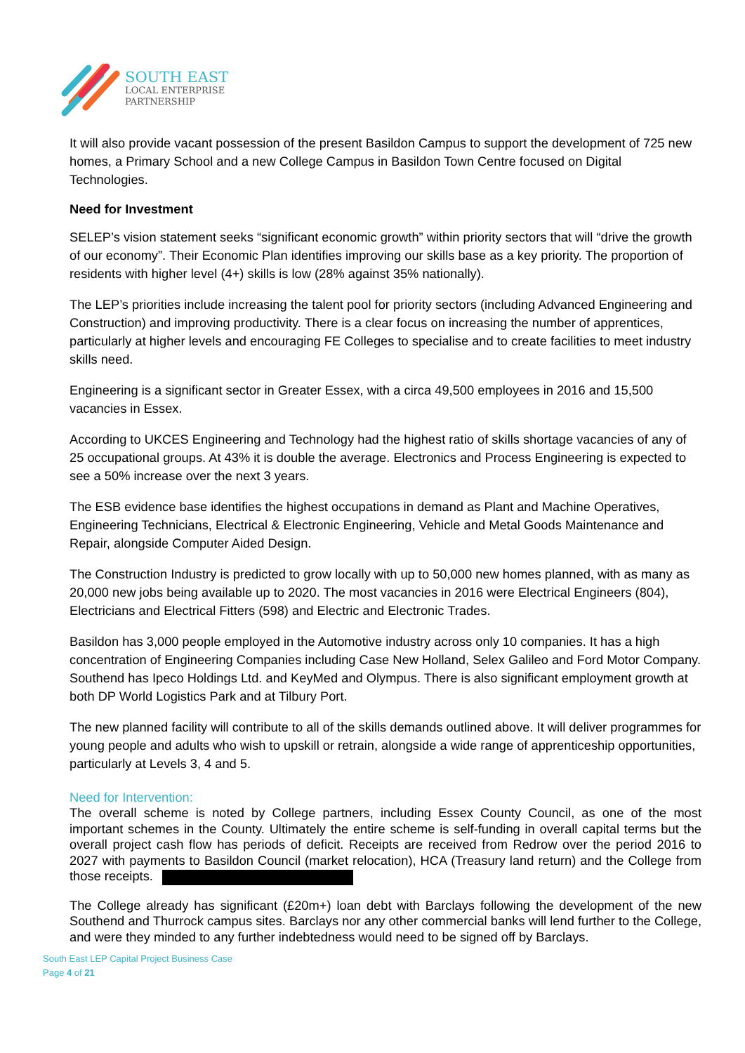SOUTH EAST
LOCAL ENTERPRISE
PARTNERSHIP
It will also provide vacant possession of the present Basildon Campus to support the development of 725 new homes, a Primary School and a new College Campus in Basildon Town Centre focused on Digital Technologies.
Need for Investment
SELEP’s vision statement seeks “significant economic growth” within priority sectors that will “drive the growth of our economy”. Their Economic Plan identifies improving our skills base as a key priority. The proportion of residents with higher level (4+) skills is low (28% against 35% nationally).
The LEP’s priorities include increasing the talent pool for priority sectors (including Advanced Engineering and Construction) and improving productivity. There is a clear focus on increasing the number of apprentices, particularly at higher levels and encouraging FE Colleges to specialise and to create facilities to meet industry skills need.
Engineering is a significant sector in Greater Essex, with a circa 49,500 employees in 2016 and 15,500 vacancies in Essex.
According to UKCES Engineering and Technology had the highest ratio of skills shortage vacancies of any of 25 occupational groups. At 43% it is double the average. Electronics and Process Engineering is expected to see a 50% increase over the next 3 years.
The ESB evidence base identifies the highest occupations in demand as Plant and Machine Operatives, Engineering Technicians, Electrical & Electronic Engineering, Vehicle and Metal Goods Maintenance and Repair, alongside Computer Aided Design.
The Construction Industry is predicted to grow locally with up to 50,000 new homes planned, with as many as 20,000 new jobs being available up to 2020. The most vacancies in 2016 were Electrical Engineers (804), Electricians and Electrical Fitters (598) and Electric and Electronic Trades.
Basildon has 3,000 people employed in the Automotive industry across only 10 companies. It has a high concentration of Engineering Companies including Case New Holland, Selex Galileo and Ford Motor Company. Southend has Ipeco Holdings Ltd. and KeyMed and Olympus. There is also significant employment growth at both DP World Logistics Park and at Tilbury Port.
The new planned facility will contribute to all of the skills demands outlined above. It will deliver programmes for young people and adults who wish to upskill or retrain, alongside a wide range of apprenticeship opportunities, particularly at Levels 3, 4 and 5.
Need for Intervention:
The overall scheme is noted by College partners, including Essex County Council, as one of the most important schemes in the County. Ultimately the entire scheme is self-funding in overall capital terms but the overall project cash flow has periods of deficit. Receipts are received from Redrow over the period 2016 to 2027 with payments to Basildon Council (market relocation), HCA (Treasury land return) and the College from those receipts.
The College already has significant (£20m+) loan debt with Barclays following the development of the new Southend and Thurrock campus sites. Barclays nor any other commercial banks will lend further to the College, and were they minded to any further indebtedness would need to be signed off by Barclays.
South East LEP Capital Project Business Case
Page 4 of 21